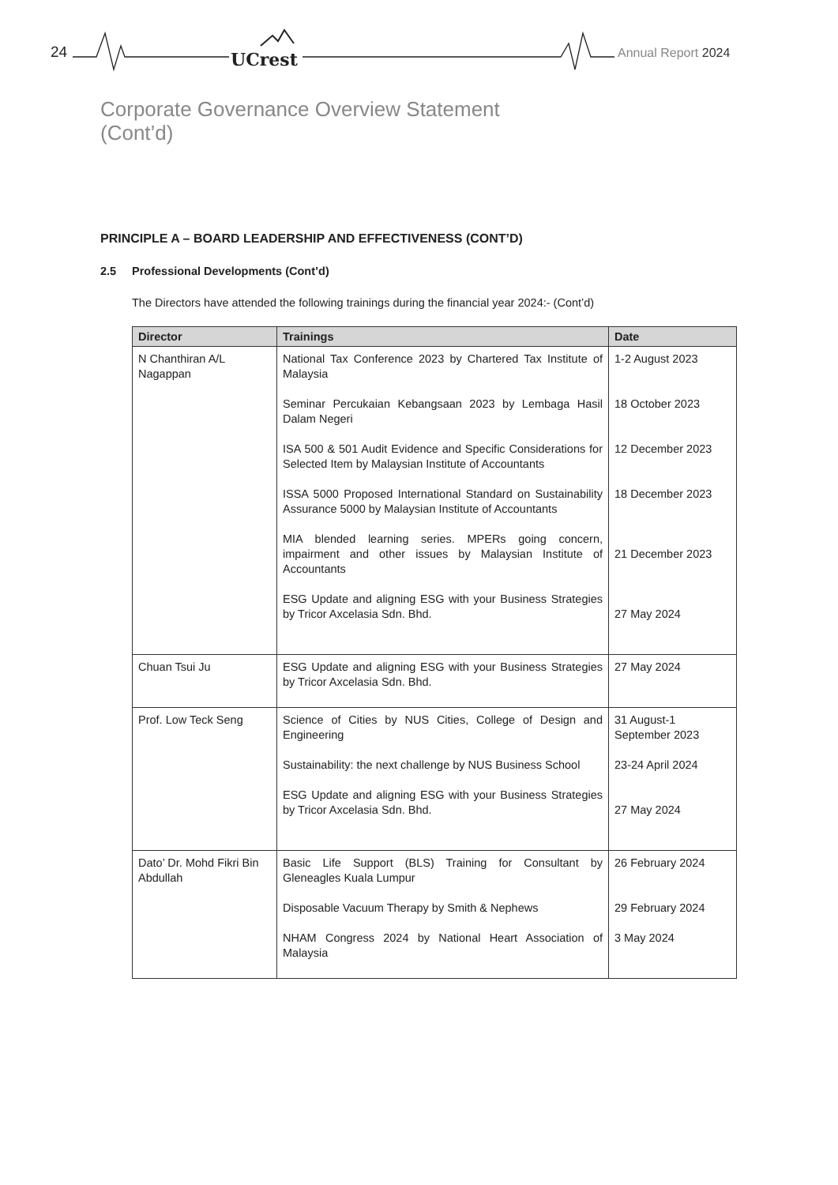24 UCrest Annual Report 2024
Corporate Governance Overview Statement
(Cont’d)
PRINCIPLE A – BOARD LEADERSHIP AND EFFECTIVENESS (CONT’D)
2.5 Professional Developments (Cont’d)
The Directors have attended the following trainings during the financial year 2024:- (Cont’d)
| Director | Trainings | Date |
| --- | --- | --- |
| N Chanthiran A/L Nagappan | National Tax Conference 2023 by Chartered Tax Institute of Malaysia Seminar Percukaian Kebangsaan 2023 by Lembaga Hasil Dalam Negeri ISA 500 & 501 Audit Evidence and Specific Considerations for Selected Item by Malaysian Institute of Accountants ISSA 5000 Proposed International Standard on Sustainability Assurance 5000 by Malaysian Institute of Accountants MIA blended learning series. MPERs going concern, impairment and other issues by Malaysian Institute of Accountants ESG Update and aligning ESG with your Business Strategies by Tricor Axcelasia Sdn. Bhd. | 1-2 August 2023 18 October 2023 12 December 2023 18 December 2023 21 December 2023 27 May 2024 |
| Chuan Tsui Ju | ESG Update and aligning ESG with your Business Strategies by Tricor Axcelasia Sdn. Bhd. | 27 May 2024 |
| Prof. Low Teck Seng | Science of Cities by NUS Cities, College of Design and Engineering Sustainability: the next challenge by NUS Business School ESG Update and aligning ESG with your Business Strategies by Tricor Axcelasia Sdn. Bhd. | 31 August-1 September 2023 23-24 April 2024 27 May 2024 |
| Dato’ Dr. Mohd Fikri Bin Abdullah | Basic Life Support (BLS) Training for Consultant by Gleneagles Kuala Lumpur Disposable Vacuum Therapy by Smith & Nephews NHAM Congress 2024 by National Heart Association of Malaysia | 26 February 2024 29 February 2024 3 May 2024 |